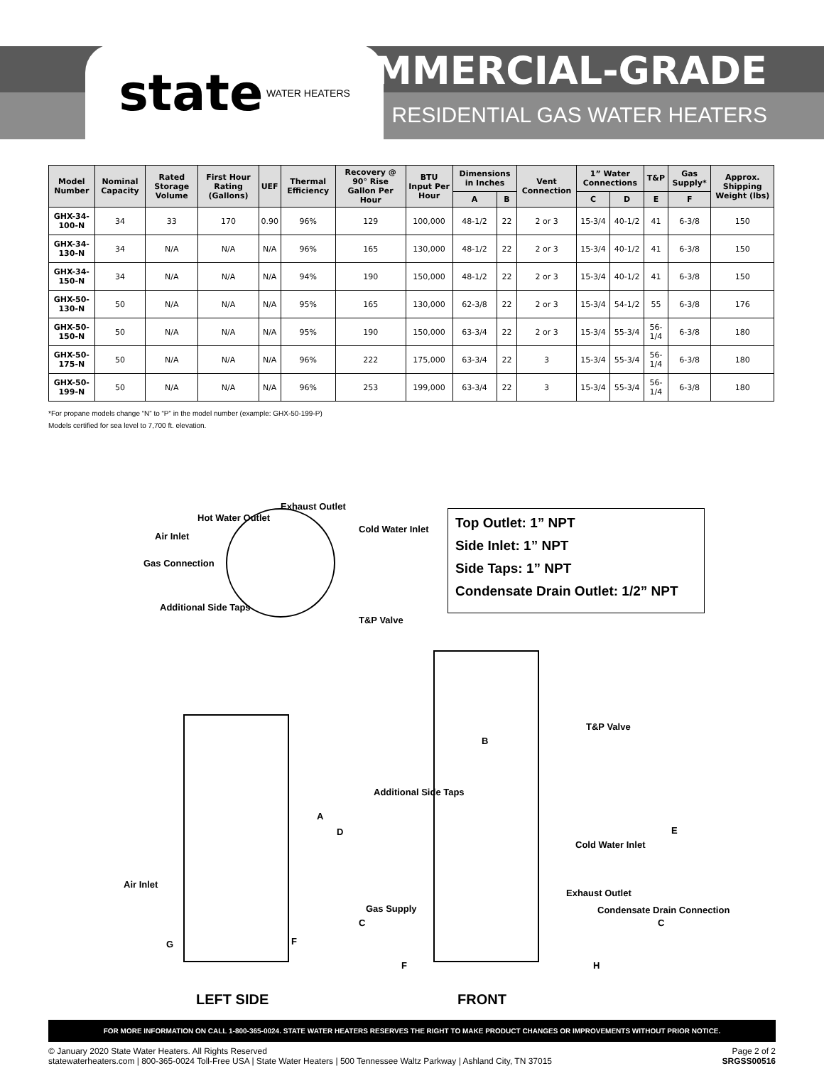state WATER HEATERS
COMMERCIAL-GRADE
RESIDENTIAL GAS WATER HEATERS
| Model Number | Nominal Capacity | Rated Storage Volume | First Hour Rating (Gallons) | UEF | Thermal Efficiency | Recovery @ 90° Rise Gallon Per Hour | BTU Input Per Hour | Dimensions in Inches | | Vent Connection | 1” Water Connections | | T&P | Gas Supply* | Approx. Shipping Weight (lbs) |
| --- | --- | --- | --- | --- | --- | --- | --- | --- | --- | --- | --- | --- | --- | --- | --- |
| | | | | | | | | A | B | | C | D | E | F | |
| GHX-34-100-N | 34 | 33 | 170 | 0.90 | 96% | 129 | 100,000 | 48-1/2 | 22 | 2 or 3 | 15-3/4 | 40-1/2 | 41 | 6-3/8 | 150 |
| GHX-34-130-N | 34 | N/A | N/A | N/A | 96% | 165 | 130,000 | 48-1/2 | 22 | 2 or 3 | 15-3/4 | 40-1/2 | 41 | 6-3/8 | 150 |
| GHX-34-150-N | 34 | N/A | N/A | N/A | 94% | 190 | 150,000 | 48-1/2 | 22 | 2 or 3 | 15-3/4 | 40-1/2 | 41 | 6-3/8 | 150 |
| GHX-50-130-N | 50 | N/A | N/A | N/A | 95% | 165 | 130,000 | 62-3/8 | 22 | 2 or 3 | 15-3/4 | 54-1/2 | 55 | 6-3/8 | 176 |
| GHX-50-150-N | 50 | N/A | N/A | N/A | 95% | 190 | 150,000 | 63-3/4 | 22 | 2 or 3 | 15-3/4 | 55-3/4 | 56-1/4 | 6-3/8 | 180 |
| GHX-50-175-N | 50 | N/A | N/A | N/A | 96% | 222 | 175,000 | 63-3/4 | 22 | 3 | 15-3/4 | 55-3/4 | 56-1/4 | 6-3/8 | 180 |
| GHX-50-199-N | 50 | N/A | N/A | N/A | 96% | 253 | 199,000 | 63-3/4 | 22 | 3 | 15-3/4 | 55-3/4 | 56-1/4 | 6-3/8 | 180 |
*For propane models change “N” to “P” in the model number (example: GHX-50-199-P)
Models certified for sea level to 7,700 ft. elevation.
Exhaust Outlet
Hot Water Outlet
Air Inlet
Cold Water Inlet
Gas Connection
Additional Side Taps
T&P Valve
Top Outlet: 1” NPT
Side Inlet: 1” NPT
Side Taps: 1” NPT
Condensate Drain Outlet: 1/2” NPT
T&P Valve
B
Additional Side Taps
A
D E
Cold Water Inlet
Air Inlet
Exhaust Outlet
Gas Supply Condensate Drain Connection
C C
G F
F H
LEFT SIDE FRONT
FOR MORE INFORMATION ON CALL 1-800-365-0024. STATE WATER HEATERS RESERVES THE RIGHT TO MAKE PRODUCT CHANGES OR IMPROVEMENTS WITHOUT PRIOR NOTICE.
© January 2020 State Water Heaters. All Rights Reserved
statewaterheaters.com | 800-365-0024 Toll-Free USA | State Water Heaters | 500 Tennessee Waltz Parkway | Ashland City, TN 37015
Page 2 of 2
SRGSS00516